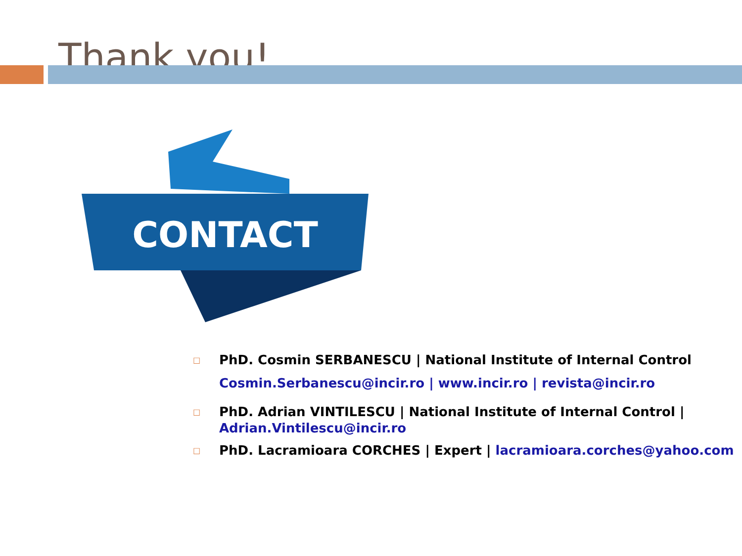Thank you!
CONTACT
□
PhD. Cosmin SERBANESCU | National Institute of Internal Control
Cosmin.Serbanescu@incir.ro | www.incir.ro | revista@incir.ro
□
PhD. Adrian VINTILESCU | National Institute of Internal Control | Adrian.Vintilescu@incir.ro
□
PhD. Lacramioara CORCHES | Expert | lacramioara.corches@yahoo.com